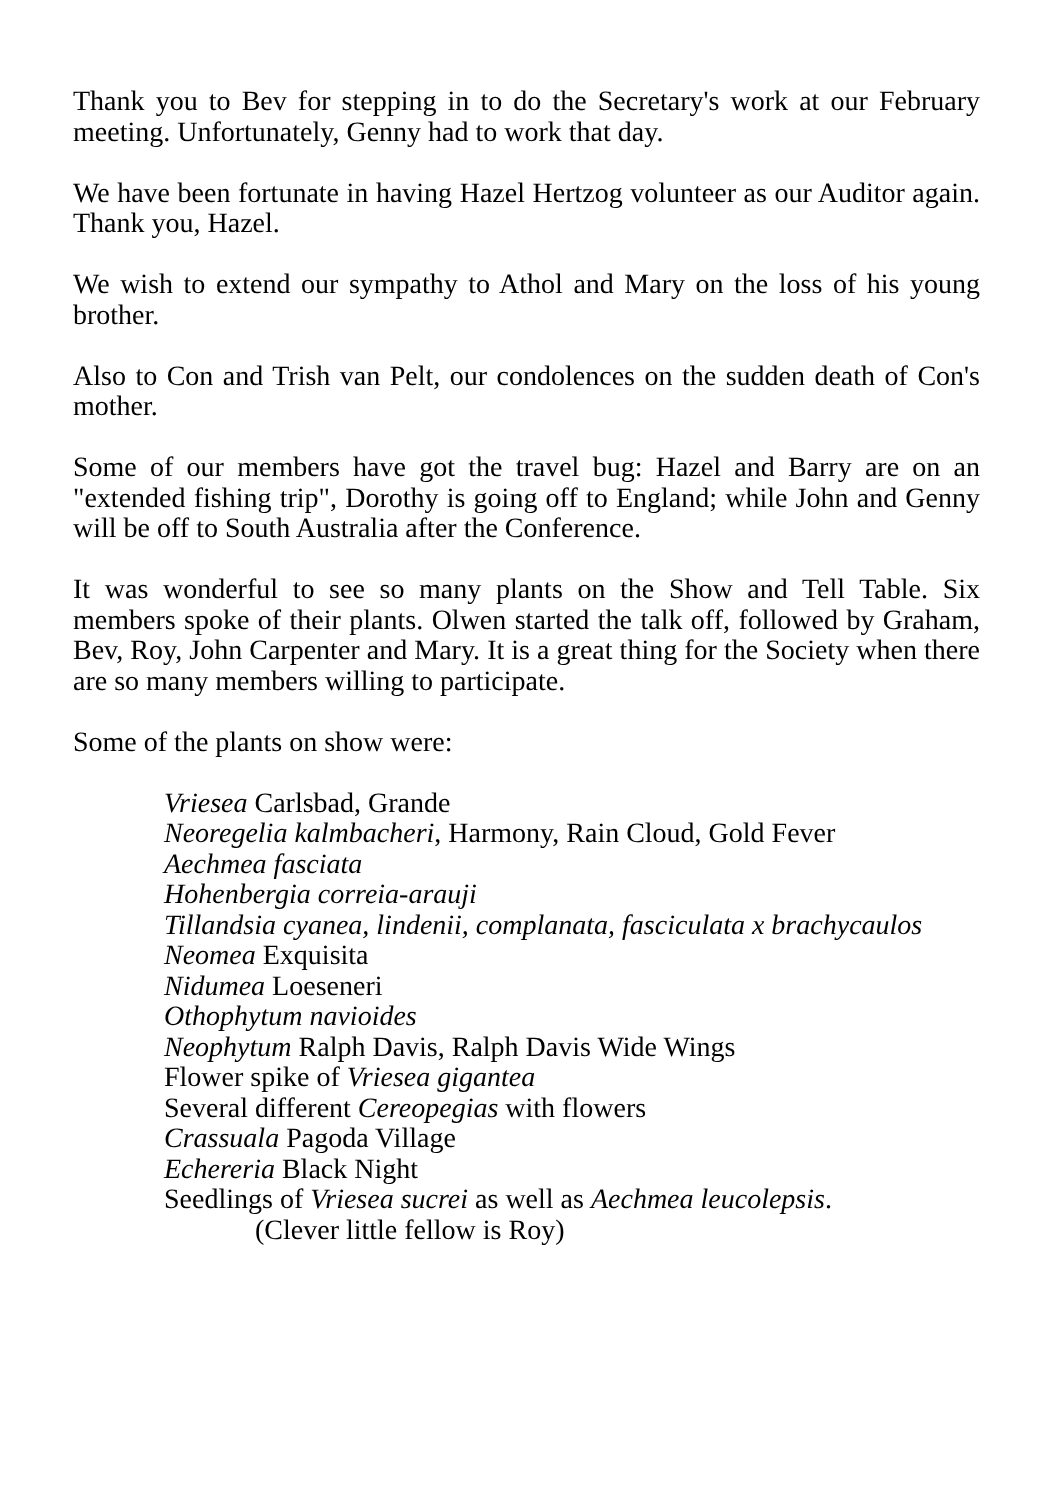Thank you to Bev for stepping in to do the Secretary's work at our February meeting. Unfortunately, Genny had to work that day.
We have been fortunate in having Hazel Hertzog volunteer as our Auditor again. Thank you, Hazel.
We wish to extend our sympathy to Athol and Mary on the loss of his young brother.
Also to Con and Trish van Pelt, our condolences on the sudden death of Con's mother.
Some of our members have got the travel bug: Hazel and Barry are on an "extended fishing trip", Dorothy is going off to England; while John and Genny will be off to South Australia after the Conference.
It was wonderful to see so many plants on the Show and Tell Table. Six members spoke of their plants. Olwen started the talk off, followed by Graham, Bev, Roy, John Carpenter and Mary. It is a great thing for the Society when there are so many members willing to participate.
Some of the plants on show were:
Vriesea Carlsbad, Grande
Neoregelia kalmbacheri, Harmony, Rain Cloud, Gold Fever
Aechmea fasciata
Hohenbergia correia-arauji
Tillandsia cyanea, lindenii, complanata, fasciculata x brachycaulos
Neomea Exquisita
Nidumea Loeseneri
Othophytum navioides
Neophytum Ralph Davis, Ralph Davis Wide Wings
Flower spike of Vriesea gigantea
Several different Cereopegias with flowers
Crassuala Pagoda Village
Echereria Black Night
Seedlings of Vriesea sucrei as well as Aechmea leucolepsis.
(Clever little fellow is Roy)